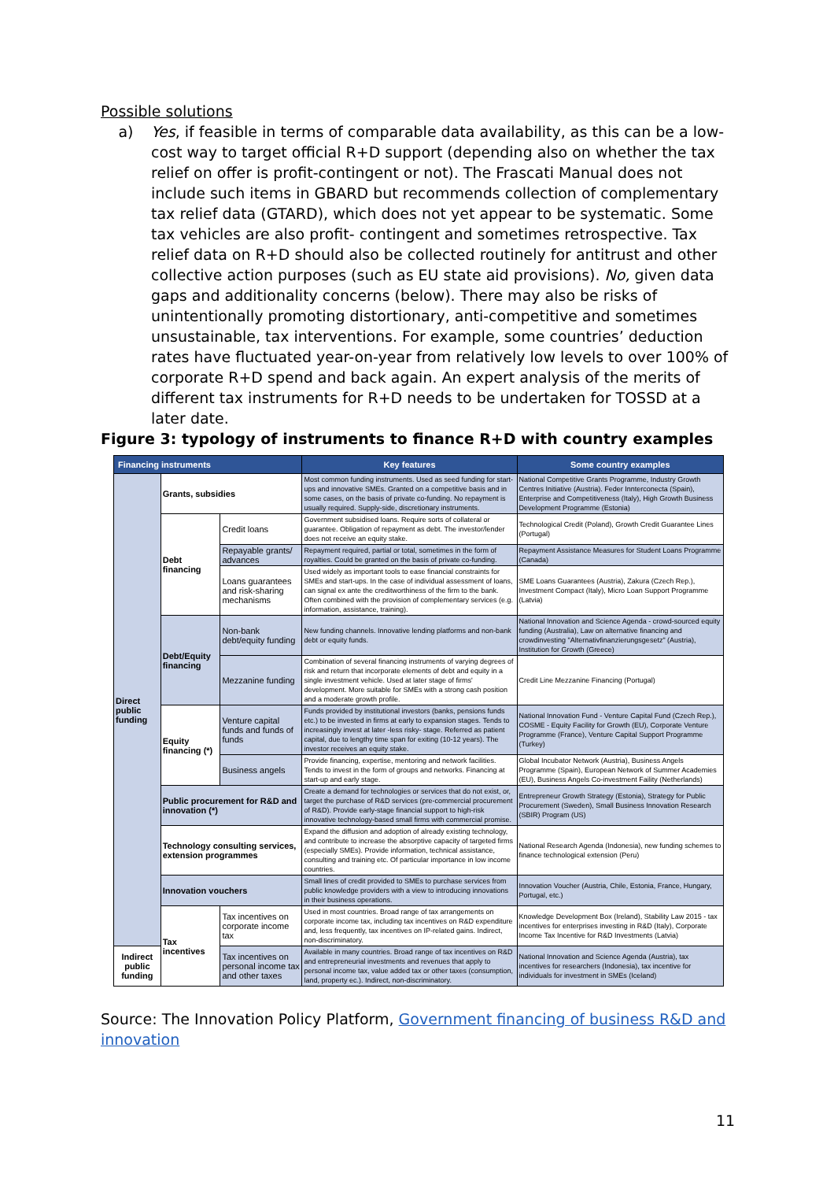Possible solutions
a) Yes, if feasible in terms of comparable data availability, as this can be a low-cost way to target official R+D support (depending also on whether the tax relief on offer is profit-contingent or not). The Frascati Manual does not include such items in GBARD but recommends collection of complementary tax relief data (GTARD), which does not yet appear to be systematic. Some tax vehicles are also profit- contingent and sometimes retrospective. Tax relief data on R+D should also be collected routinely for antitrust and other collective action purposes (such as EU state aid provisions). No, given data gaps and additionality concerns (below). There may also be risks of unintentionally promoting distortionary, anti-competitive and sometimes unsustainable, tax interventions. For example, some countries’ deduction rates have fluctuated year-on-year from relatively low levels to over 100% of corporate R+D spend and back again. An expert analysis of the merits of different tax instruments for R+D needs to be undertaken for TOSSD at a later date.
Figure 3: typology of instruments to finance R+D with country examples
| Financing instruments | | | Key features | Some country examples |
| --- | --- | --- | --- | --- |
| Direct public funding | Grants, subsidies | | Most common funding instruments. Used as seed funding for start-ups and innovative SMEs. Granted on a competitive basis and in some cases, on the basis of private co-funding. No repayment is usually required. Supply-side, discretionary instruments. | National Competitive Grants Programme, Industry Growth Centres Initiative (Austria). Feder Innterconecta (Spain), Enterprise and Competitiveness (Italy), High Growth Business Development Programme (Estonia) |
| | Debt financing | Credit loans | Government subsidised loans. Require sorts of collateral or guarantee. Obligation of repayment as debt. The investor/lender does not receive an equity stake. | Technological Credit (Poland), Growth Credit Guarantee Lines (Portugal) |
| | | Repayable grants/ advances | Repayment required, partial or total, sometimes in the form of royalties. Could be granted on the basis of private co-funding. | Repayment Assistance Measures for Student Loans Programme (Canada) |
| | | Loans guarantees and risk-sharing mechanisms | Used widely as important tools to ease financial constraints for SMEs and start-ups. In the case of individual assessment of loans, can signal ex ante the creditworthiness of the firm to the bank. Often combined with the provision of complementary services (e.g. information, assistance, training). | SME Loans Guarantees (Austria), Zakura (Czech Rep.), Investment Compact (Italy), Micro Loan Support Programme (Latvia) |
| | Debt/Equity financing | Non-bank debt/equity funding | New funding channels. Innovative lending platforms and non-bank debt or equity funds. | National Innovation and Science Agenda - crowd-sourced equity funding (Australia), Law on alternative financing and crowdinvesting "Alternativfinanzierungsgesetz" (Austria), Institution for Growth (Greece) |
| | | Mezzanine funding | Combination of several financing instruments of varying degrees of risk and return that incorporate elements of debt and equity in a single investment vehicle. Used at later stage of firms' development. More suitable for SMEs with a strong cash position and a moderate growth profile. | Credit Line Mezzanine Financing (Portugal) |
| | Equity financing (*) | Venture capital funds and funds of funds | Funds provided by institutional investors (banks, pensions funds etc.) to be invested in firms at early to expansion stages. Tends to increasingly invest at later -less risky- stage. Referred as patient capital, due to lengthy time span for exiting (10-12 years). The investor receives an equity stake. | National Innovation Fund - Venture Capital Fund (Czech Rep.), COSME - Equity Facility for Growth (EU), Corporate Venture Programme (France), Venture Capital Support Programme (Turkey) |
| | | Business angels | Provide financing, expertise, mentoring and network facilities. Tends to invest in the form of groups and networks. Financing at start-up and early stage. | Global Incubator Network (Austria), Business Angels Programme (Spain), European Network of Summer Academies (EU), Business Angels Co-investment Faility (Netherlands) |
| | Public procurement for R&D and innovation (*) | | Create a demand for technologies or services that do not exist, or, target the purchase of R&D services (pre-commercial procurement of R&D). Provide early-stage financial support to high-risk innovative technology-based small firms with commercial promise. | Entrepreneur Growth Strategy (Estonia), Strategy for Public Procurement (Sweden), Small Business Innovation Research (SBIR) Program (US) |
| | Technology consulting services, extension programmes | | Expand the diffusion and adoption of already existing technology, and contribute to increase the absorptive capacity of targeted firms (especially SMEs). Provide information, technical assistance, consulting and training etc. Of particular importance in low income countries. | National Research Agenda (Indonesia), new funding schemes to finance technological extension (Peru) |
| | Innovation vouchers | | Small lines of credit provided to SMEs to purchase services from public knowledge providers with a view to introducing innovations in their business operations. | Innovation Voucher (Austria, Chile, Estonia, France, Hungary, Portugal, etc.) |
| | Tax incentives | Tax incentives on corporate income tax | Used in most countries. Broad range of tax arrangements on corporate income tax, including tax incentives on R&D expenditure and, less frequently, tax incentives on IP-related gains. Indirect, non-discriminatory. | Knowledge Development Box (Ireland), Stability Law 2015 - tax incentives for enterprises investing in R&D (Italy), Corporate Income Tax Incentive for R&D Investments (Latvia) |
| Indirect public funding | | Tax incentives on personal income tax and other taxes | Available in many countries. Broad range of tax incentives on R&D and entrepreneurial investments and revenues that apply to personal income tax, value added tax or other taxes (consumption, land, property ec.). Indirect, non-discriminatory. | National Innovation and Science Agenda (Austria), tax incentives for researchers (Indonesia), tax incentive for individuals for investment in SMEs (Iceland) |
Source: The Innovation Policy Platform, Government financing of business R&D and innovation
11